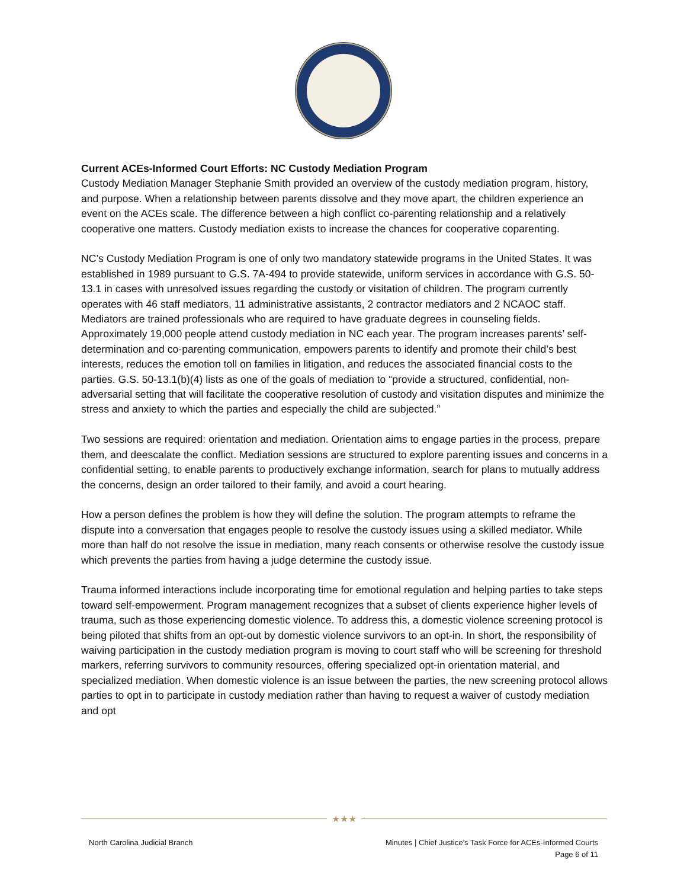Current ACEs-Informed Court Efforts: NC Custody Mediation Program
Custody Mediation Manager Stephanie Smith provided an overview of the custody mediation program, history, and purpose. When a relationship between parents dissolve and they move apart, the children experience an event on the ACEs scale. The difference between a high conflict co-parenting relationship and a relatively cooperative one matters. Custody mediation exists to increase the chances for cooperative coparenting.
NC’s Custody Mediation Program is one of only two mandatory statewide programs in the United States. It was established in 1989 pursuant to G.S. 7A-494 to provide statewide, uniform services in accordance with G.S. 50-13.1 in cases with unresolved issues regarding the custody or visitation of children. The program currently operates with 46 staff mediators, 11 administrative assistants, 2 contractor mediators and 2 NCAOC staff. Mediators are trained professionals who are required to have graduate degrees in counseling fields. Approximately 19,000 people attend custody mediation in NC each year. The program increases parents’ self-determination and co-parenting communication, empowers parents to identify and promote their child’s best interests, reduces the emotion toll on families in litigation, and reduces the associated financial costs to the parties. G.S. 50-13.1(b)(4) lists as one of the goals of mediation to “provide a structured, confidential, non-adversarial setting that will facilitate the cooperative resolution of custody and visitation disputes and minimize the stress and anxiety to which the parties and especially the child are subjected.”
Two sessions are required: orientation and mediation. Orientation aims to engage parties in the process, prepare them, and deescalate the conflict. Mediation sessions are structured to explore parenting issues and concerns in a confidential setting, to enable parents to productively exchange information, search for plans to mutually address the concerns, design an order tailored to their family, and avoid a court hearing.
How a person defines the problem is how they will define the solution. The program attempts to reframe the dispute into a conversation that engages people to resolve the custody issues using a skilled mediator. While more than half do not resolve the issue in mediation, many reach consents or otherwise resolve the custody issue which prevents the parties from having a judge determine the custody issue.
Trauma informed interactions include incorporating time for emotional regulation and helping parties to take steps toward self-empowerment. Program management recognizes that a subset of clients experience higher levels of trauma, such as those experiencing domestic violence. To address this, a domestic violence screening protocol is being piloted that shifts from an opt-out by domestic violence survivors to an opt-in. In short, the responsibility of waiving participation in the custody mediation program is moving to court staff who will be screening for threshold markers, referring survivors to community resources, offering specialized opt-in orientation material, and specialized mediation. When domestic violence is an issue between the parties, the new screening protocol allows parties to opt in to participate in custody mediation rather than having to request a waiver of custody mediation and opt
★★★
North Carolina Judicial Branch Minutes | Chief Justice’s Task Force for ACEs-Informed Courts
Page 6 of 11